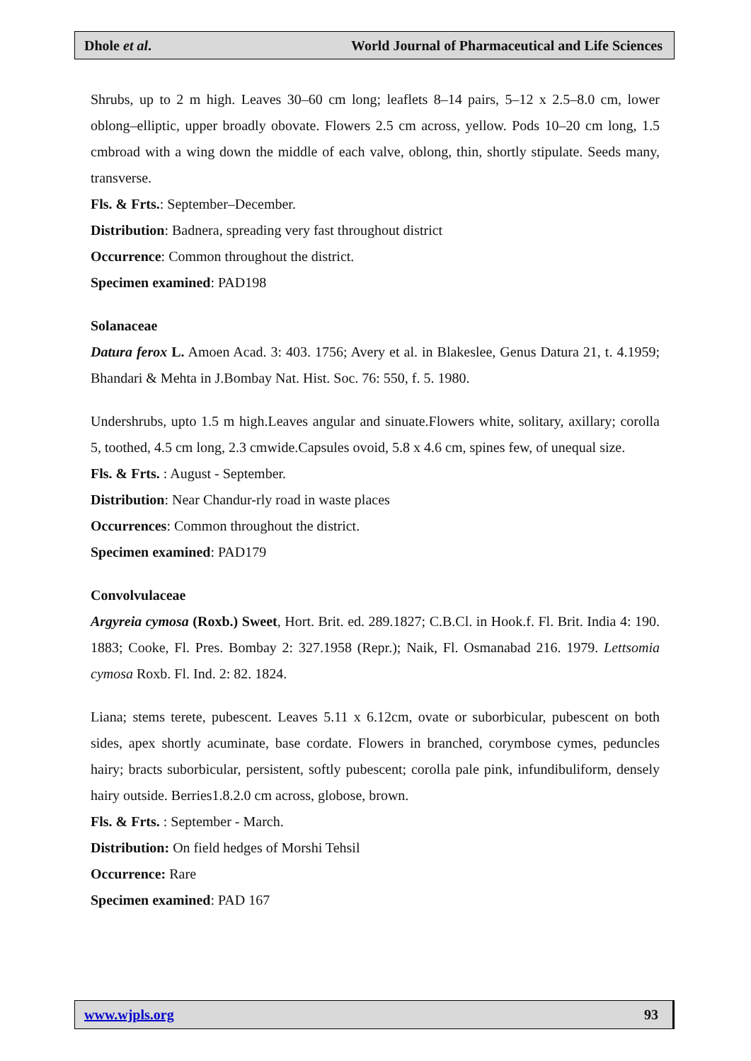Dhole et al. World Journal of Pharmaceutical and Life Sciences
Shrubs, up to 2 m high. Leaves 30–60 cm long; leaflets 8–14 pairs, 5–12 x 2.5–8.0 cm, lower oblong–elliptic, upper broadly obovate. Flowers 2.5 cm across, yellow. Pods 10–20 cm long, 1.5 cmbroad with a wing down the middle of each valve, oblong, thin, shortly stipulate. Seeds many, transverse.
Fls. & Frts.: September–December.
Distribution: Badnera, spreading very fast throughout district
Occurrence: Common throughout the district.
Specimen examined: PAD198
Solanaceae
Datura ferox L. Amoen Acad. 3: 403. 1756; Avery et al. in Blakeslee, Genus Datura 21, t. 4.1959; Bhandari & Mehta in J.Bombay Nat. Hist. Soc. 76: 550, f. 5. 1980.
Undershrubs, upto 1.5 m high.Leaves angular and sinuate.Flowers white, solitary, axillary; corolla 5, toothed, 4.5 cm long, 2.3 cmwide.Capsules ovoid, 5.8 x 4.6 cm, spines few, of unequal size.
Fls. & Frts. : August - September.
Distribution: Near Chandur-rly road in waste places
Occurrences: Common throughout the district.
Specimen examined: PAD179
Convolvulaceae
Argyreia cymosa (Roxb.) Sweet, Hort. Brit. ed. 289.1827; C.B.Cl. in Hook.f. Fl. Brit. India 4: 190. 1883; Cooke, Fl. Pres. Bombay 2: 327.1958 (Repr.); Naik, Fl. Osmanabad 216. 1979. Lettsomia cymosa Roxb. Fl. Ind. 2: 82. 1824.
Liana; stems terete, pubescent. Leaves 5.11 x 6.12cm, ovate or suborbicular, pubescent on both sides, apex shortly acuminate, base cordate. Flowers in branched, corymbose cymes, peduncles hairy; bracts suborbicular, persistent, softly pubescent; corolla pale pink, infundibuliform, densely hairy outside. Berries1.8.2.0 cm across, globose, brown.
Fls. & Frts. : September - March.
Distribution: On field hedges of Morshi Tehsil
Occurrence: Rare
Specimen examined: PAD 167
www.wjpls.org 93